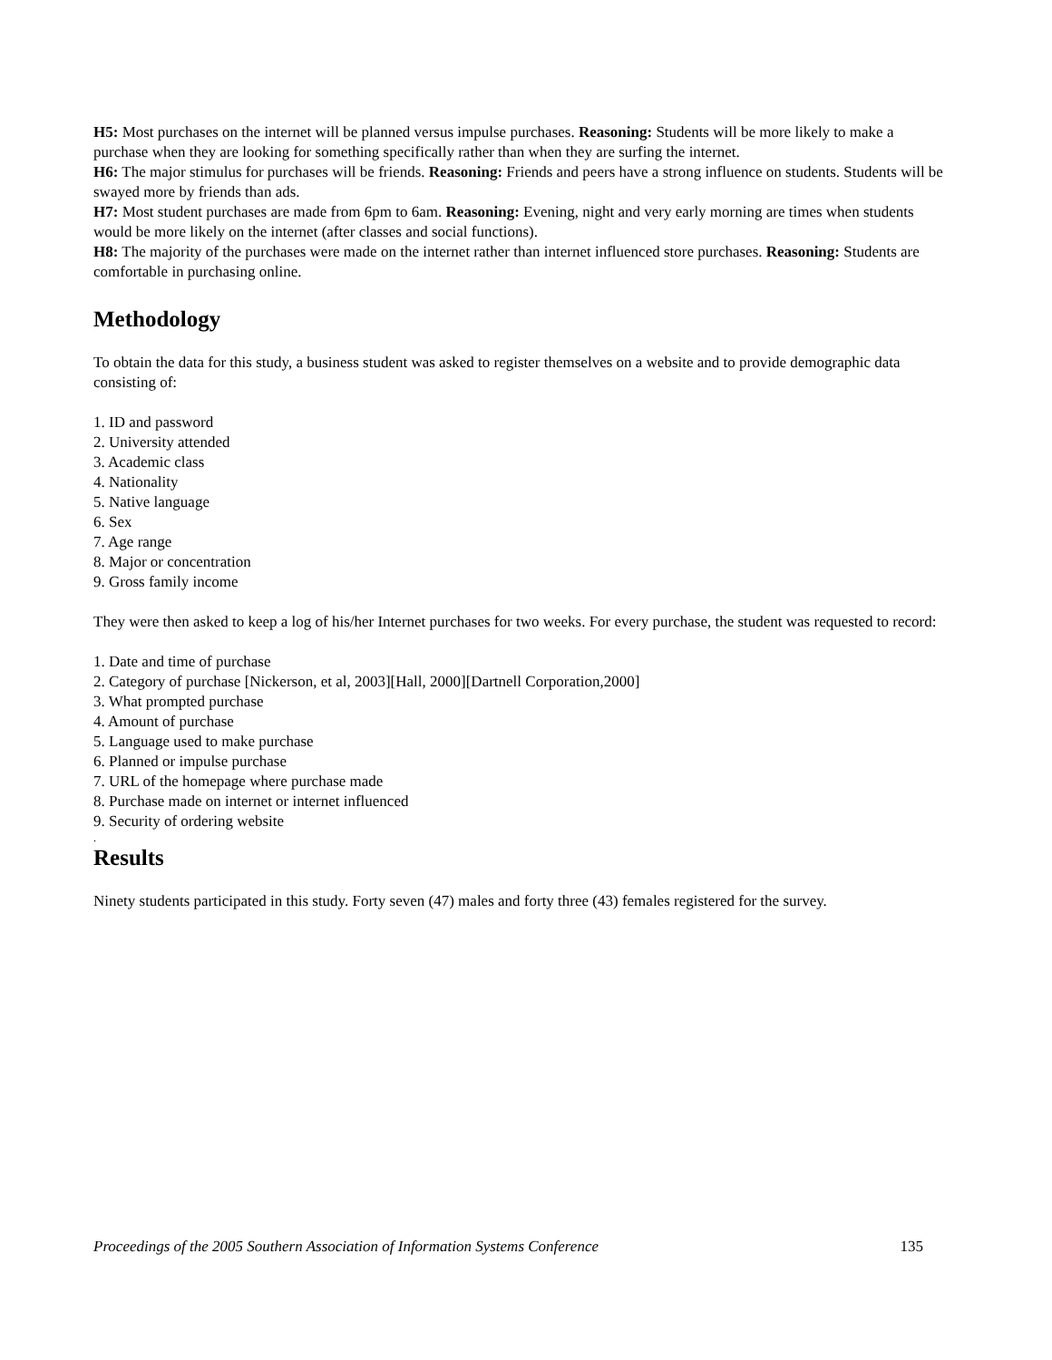H5: Most purchases on the internet will be planned versus impulse purchases. Reasoning: Students will be more likely to make a purchase when they are looking for something specifically rather than when they are surfing the internet.
H6: The major stimulus for purchases will be friends. Reasoning: Friends and peers have a strong influence on students. Students will be swayed more by friends than ads.
H7: Most student purchases are made from 6pm to 6am. Reasoning: Evening, night and very early morning are times when students would be more likely on the internet (after classes and social functions).
H8: The majority of the purchases were made on the internet rather than internet influenced store purchases. Reasoning: Students are comfortable in purchasing online.
Methodology
To obtain the data for this study, a business student was asked to register themselves on a website and to provide demographic data consisting of:
1. ID and password
2. University attended
3. Academic class
4. Nationality
5. Native language
6. Sex
7. Age range
8. Major or concentration
9. Gross family income
They were then asked to keep a log of his/her Internet purchases for two weeks. For every purchase, the student was requested to record:
1. Date and time of purchase
2. Category of purchase [Nickerson, et al, 2003][Hall, 2000][Dartnell Corporation,2000]
3. What prompted purchase
4. Amount of purchase
5. Language used to make purchase
6. Planned or impulse purchase
7. URL of the homepage where purchase made
8. Purchase made on internet or internet influenced
9. Security of ordering website
.
Results
Ninety students participated in this study. Forty seven (47) males and forty three (43) females registered for the survey.
Proceedings of the 2005 Southern Association of Information Systems Conference 135